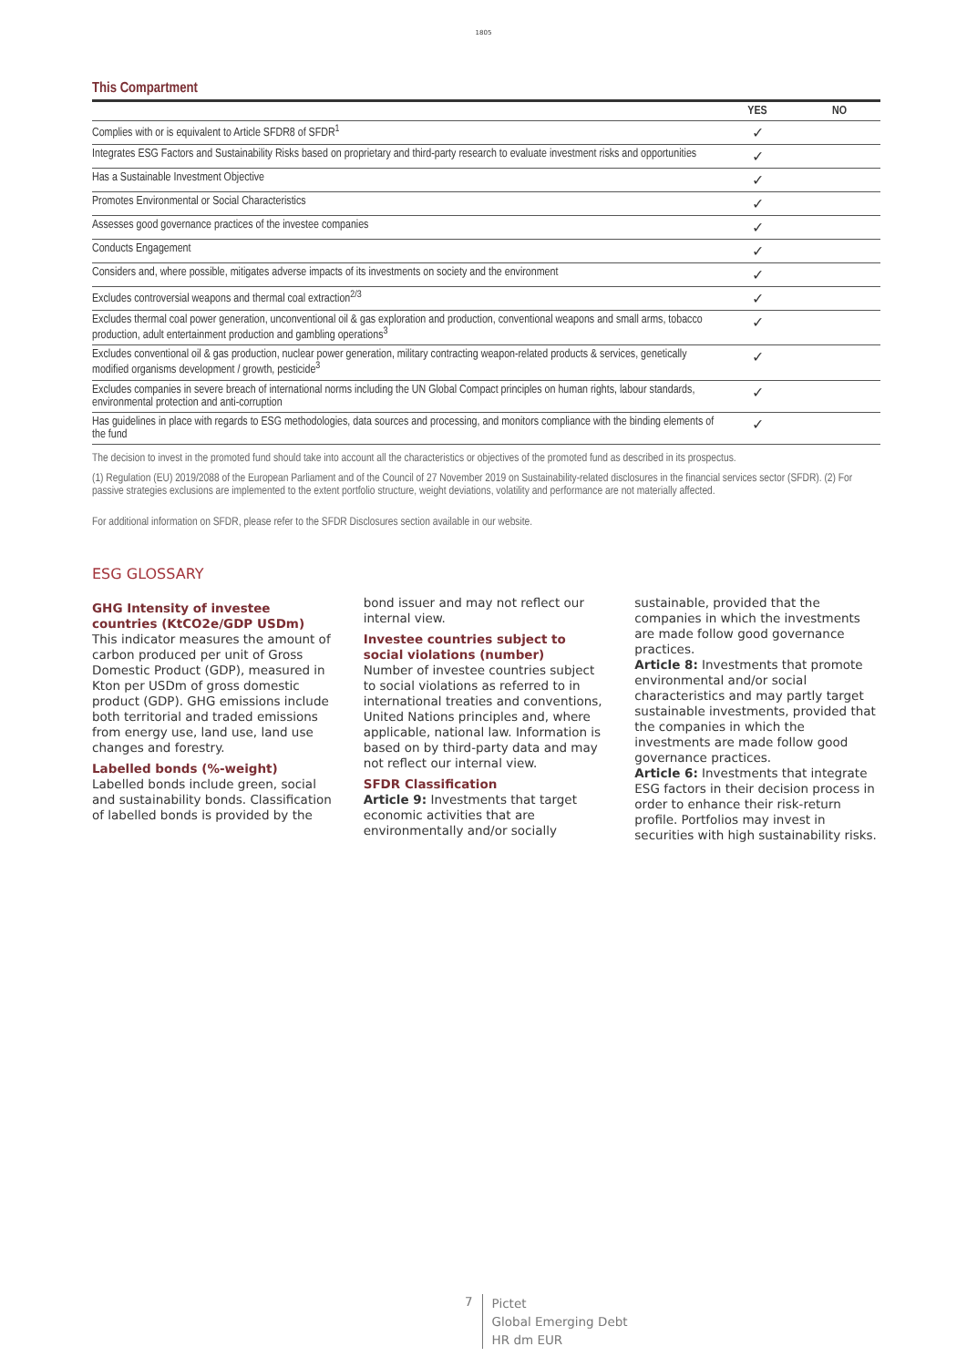1805
This Compartment
| | YES | NO |
| --- | --- | --- |
| Complies with or is equivalent to Article SFDR8 of SFDR<sup>1</sup> | ✓ | |
| Integrates ESG Factors and Sustainability Risks based on proprietary and third-party research to evaluate investment risks and opportunities | ✓ | |
| Has a Sustainable Investment Objective | ✓ | |
| Promotes Environmental or Social Characteristics | ✓ | |
| Assesses good governance practices of the investee companies | ✓ | |
| Conducts Engagement | ✓ | |
| Considers and, where possible, mitigates adverse impacts of its investments on society and the environment | ✓ | |
| Excludes controversial weapons and thermal coal extraction<sup>2/3</sup> | ✓ | |
| Excludes thermal coal power generation, unconventional oil & gas exploration and production, conventional weapons and small arms, tobacco production, adult entertainment production and gambling operations<sup>3</sup> | ✓ | |
| Excludes conventional oil & gas production, nuclear power generation, military contracting weapon-related products & services, genetically modified organisms development / growth, pesticide<sup>3</sup> | ✓ | |
| Excludes companies in severe breach of international norms including the UN Global Compact principles on human rights, labour standards, environmental protection and anti-corruption | ✓ | |
| Has guidelines in place with regards to ESG methodologies, data sources and processing, and monitors compliance with the binding elements of the fund | ✓ | |
The decision to invest in the promoted fund should take into account all the characteristics or objectives of the promoted fund as described in its prospectus.
(1) Regulation (EU) 2019/2088 of the European Parliament and of the Council of 27 November 2019 on Sustainability-related disclosures in the financial services sector (SFDR). (2) For passive strategies exclusions are implemented to the extent portfolio structure, weight deviations, volatility and performance are not materially affected.
For additional information on SFDR, please refer to the SFDR Disclosures section available in our website.
ESG GLOSSARY
GHG Intensity of investee countries (KtCO2e/GDP USDm)
This indicator measures the amount of carbon produced per unit of Gross Domestic Product (GDP), measured in Kton per USDm of gross domestic product (GDP). GHG emissions include both territorial and traded emissions from energy use, land use, land use changes and forestry.
Labelled bonds (%-weight)
Labelled bonds include green, social and sustainability bonds. Classification of labelled bonds is provided by the bond issuer and may not reflect our internal view.
Investee countries subject to social violations (number)
Number of investee countries subject to social violations as referred to in international treaties and conventions, United Nations principles and, where applicable, national law. Information is based on by third-party data and may not reflect our internal view.
SFDR Classification
Article 9: Investments that target economic activities that are environmentally and/or socially sustainable, provided that the companies in which the investments are made follow good governance practices.
Article 8: Investments that promote environmental and/or social characteristics and may partly target sustainable investments, provided that the companies in which the investments are made follow good governance practices.
Article 6: Investments that integrate ESG factors in their decision process in order to enhance their risk-return profile. Portfolios may invest in securities with high sustainability risks.
7
Pictet
Global Emerging Debt
HR dm EUR